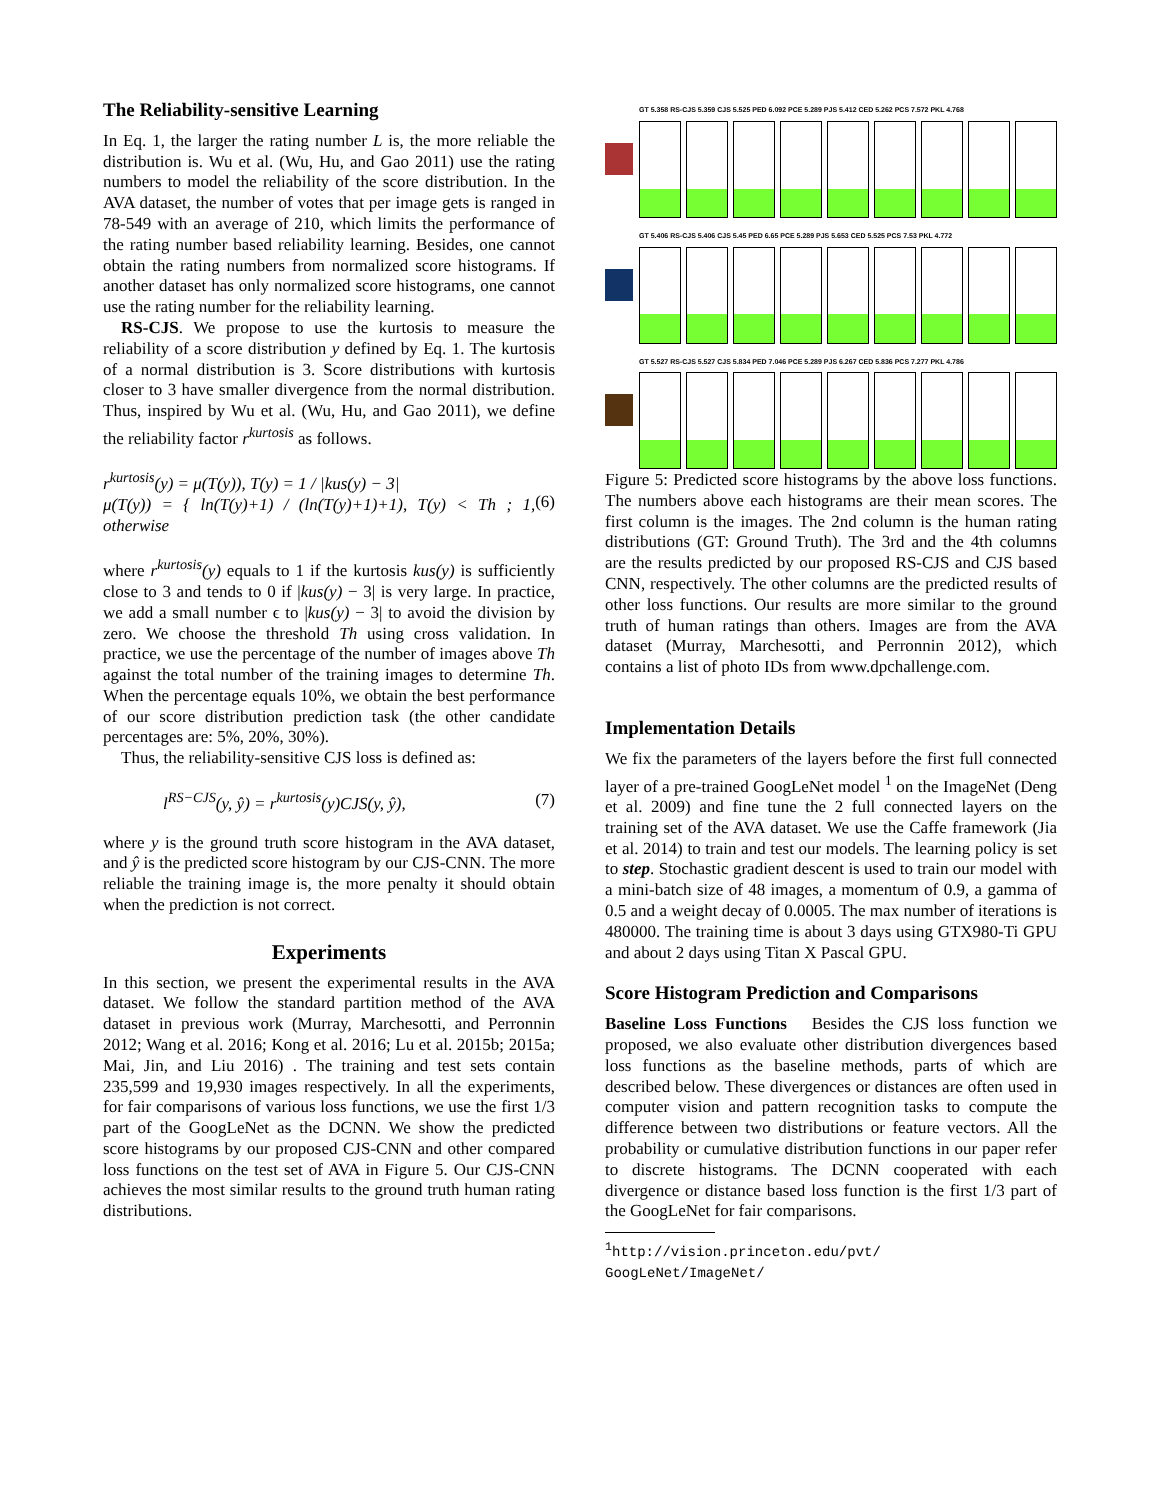The Reliability-sensitive Learning
In Eq. 1, the larger the rating number L is, the more reliable the distribution is. Wu et al. (Wu, Hu, and Gao 2011) use the rating numbers to model the reliability of the score distribution. In the AVA dataset, the number of votes that per image gets is ranged in 78-549 with an average of 210, which limits the performance of the rating number based reliability learning. Besides, one cannot obtain the rating numbers from normalized score histograms. If another dataset has only normalized score histograms, one cannot use the rating number for the reliability learning.
RS-CJS. We propose to use the kurtosis to measure the reliability of a score distribution y defined by Eq. 1. The kurtosis of a normal distribution is 3. Score distributions with kurtosis closer to 3 have smaller divergence from the normal distribution. Thus, inspired by Wu et al. (Wu, Hu, and Gao 2011), we define the reliability factor r<sup>kurtosis</sup> as follows.
r<sup>kurtosis</sup>(y) = μ(T(y)), T(y) = 1 / |kus(y) − 3|
μ(T(y)) = { ln(T(y)+1) / (ln(T(y)+1)+1), T(y) < Th ; 1, otherwise
(6)
where r<sup>kurtosis</sup>(y) equals to 1 if the kurtosis kus(y) is sufficiently close to 3 and tends to 0 if |kus(y) − 3| is very large. In practice, we add a small number ϵ to |kus(y) − 3| to avoid the division by zero. We choose the threshold Th using cross validation. In practice, we use the percentage of the number of images above Th against the total number of the training images to determine Th. When the percentage equals 10%, we obtain the best performance of our score distribution prediction task (the other candidate percentages are: 5%, 20%, 30%).
Thus, the reliability-sensitive CJS loss is defined as:
l<sup>RS−CJS</sup>(y, ŷ) = r<sup>kurtosis</sup>(y)CJS(y, ŷ),
(7)
where y is the ground truth score histogram in the AVA dataset, and ŷ is the predicted score histogram by our CJS-CNN. The more reliable the training image is, the more penalty it should obtain when the prediction is not correct.
Experiments
In this section, we present the experimental results in the AVA dataset. We follow the standard partition method of the AVA dataset in previous work (Murray, Marchesotti, and Perronnin 2012; Wang et al. 2016; Kong et al. 2016; Lu et al. 2015b; 2015a; Mai, Jin, and Liu 2016) . The training and test sets contain 235,599 and 19,930 images respectively. In all the experiments, for fair comparisons of various loss functions, we use the first 1/3 part of the GoogLeNet as the DCNN. We show the predicted score histograms by our proposed CJS-CNN and other compared loss functions on the test set of AVA in Figure 5. Our CJS-CNN achieves the most similar results to the ground truth human rating distributions.
GT 5.358 RS-CJS 5.359 CJS 5.525 PED 6.092 PCE 5.289 PJS 5.412 CED 5.262 PCS 7.572 PKL 4.768
GT 5.406 RS-CJS 5.406 CJS 5.45 PED 6.65 PCE 5.289 PJS 5.653 CED 5.525 PCS 7.53 PKL 4.772
GT 5.527 RS-CJS 5.527 CJS 5.834 PED 7.046 PCE 5.289 PJS 6.267 CED 5.836 PCS 7.277 PKL 4.786
Figure 5: Predicted score histograms by the above loss functions. The numbers above each histograms are their mean scores. The first column is the images. The 2nd column is the human rating distributions (GT: Ground Truth). The 3rd and the 4th columns are the results predicted by our proposed RS-CJS and CJS based CNN, respectively. The other columns are the predicted results of other loss functions. Our results are more similar to the ground truth of human ratings than others. Images are from the AVA dataset (Murray, Marchesotti, and Perronnin 2012), which contains a list of photo IDs from www.dpchallenge.com.
Implementation Details
We fix the parameters of the layers before the first full connected layer of a pre-trained GoogLeNet model <sup>1</sup> on the ImageNet (Deng et al. 2009) and fine tune the 2 full connected layers on the training set of the AVA dataset. We use the Caffe framework (Jia et al. 2014) to train and test our models. The learning policy is set to step. Stochastic gradient descent is used to train our model with a mini-batch size of 48 images, a momentum of 0.9, a gamma of 0.5 and a weight decay of 0.0005. The max number of iterations is 480000. The training time is about 3 days using GTX980-Ti GPU and about 2 days using Titan X Pascal GPU.
Score Histogram Prediction and Comparisons
Baseline Loss Functions Besides the CJS loss function we proposed, we also evaluate other distribution divergences based loss functions as the baseline methods, parts of which are described below. These divergences or distances are often used in computer vision and pattern recognition tasks to compute the difference between two distributions or feature vectors. All the probability or cumulative distribution functions in our paper refer to discrete histograms. The DCNN cooperated with each divergence or distance based loss function is the first 1/3 part of the GoogLeNet for fair comparisons.
<sup>1</sup> http://vision.princeton.edu/pvt/
GoogLeNet/ImageNet/